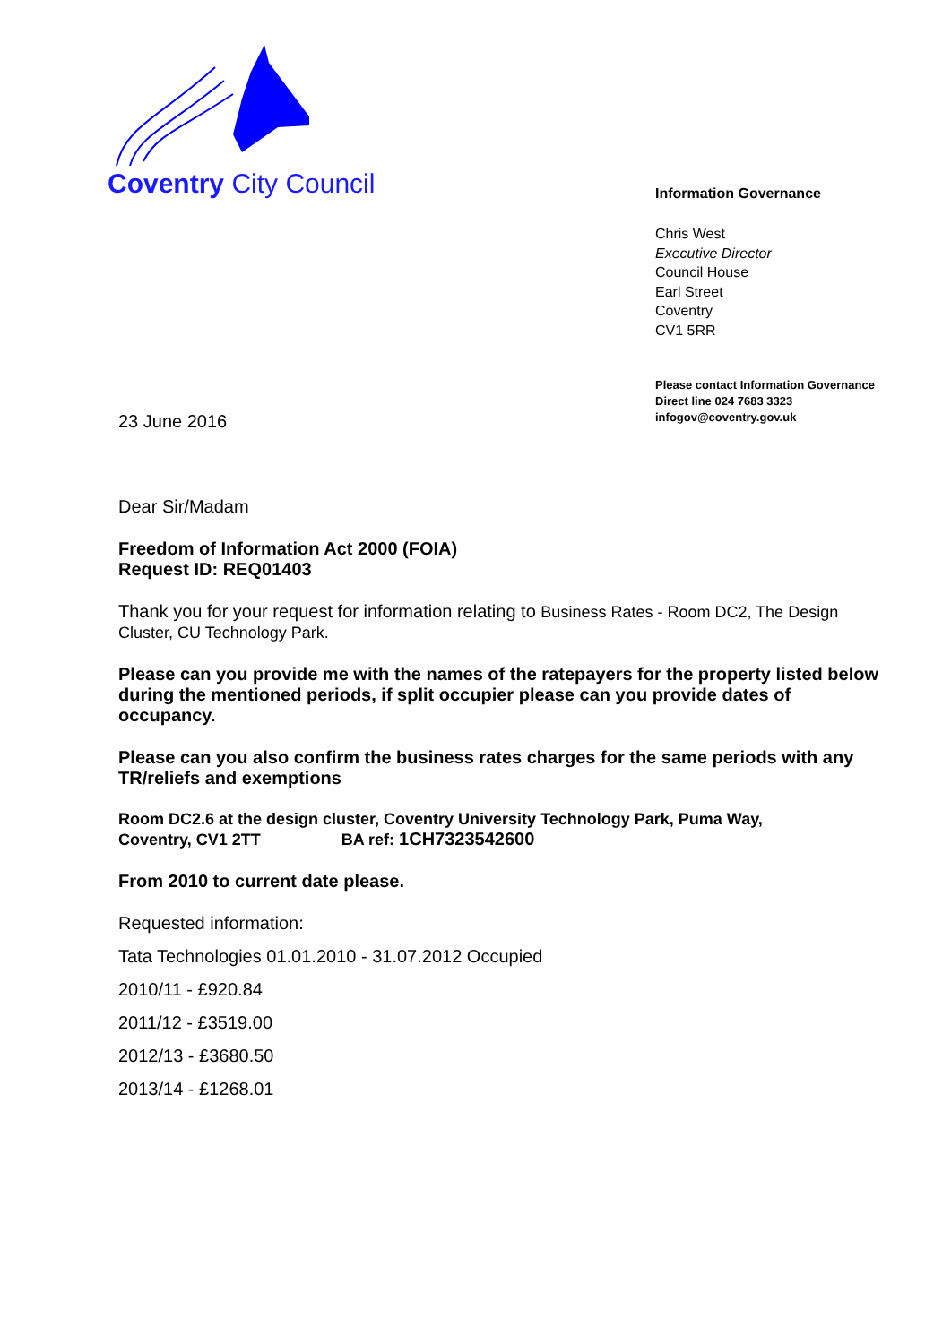Coventry City Council
Information Governance
Chris West
Executive Director
Council House
Earl Street
Coventry
CV1 5RR
Please contact Information Governance
Direct line 024 7683 3323
infogov@coventry.gov.uk
23 June 2016
Dear Sir/Madam
Freedom of Information Act 2000 (FOIA)
Request ID: REQ01403
Thank you for your request for information relating to Business Rates - Room DC2, The Design Cluster, CU Technology Park.
Please can you provide me with the names of the ratepayers for the property listed below during the mentioned periods, if split occupier please can you provide dates of occupancy.
Please can you also confirm the business rates charges for the same periods with any TR/reliefs and exemptions
Room DC2.6 at the design cluster, Coventry University Technology Park, Puma Way,
Coventry, CV1 2TT BA ref: 1CH7323542600
From 2010 to current date please.
Requested information:
Tata Technologies 01.01.2010 - 31.07.2012 Occupied
2010/11 - £920.84
2011/12 - £3519.00
2012/13 - £3680.50
2013/14 - £1268.01